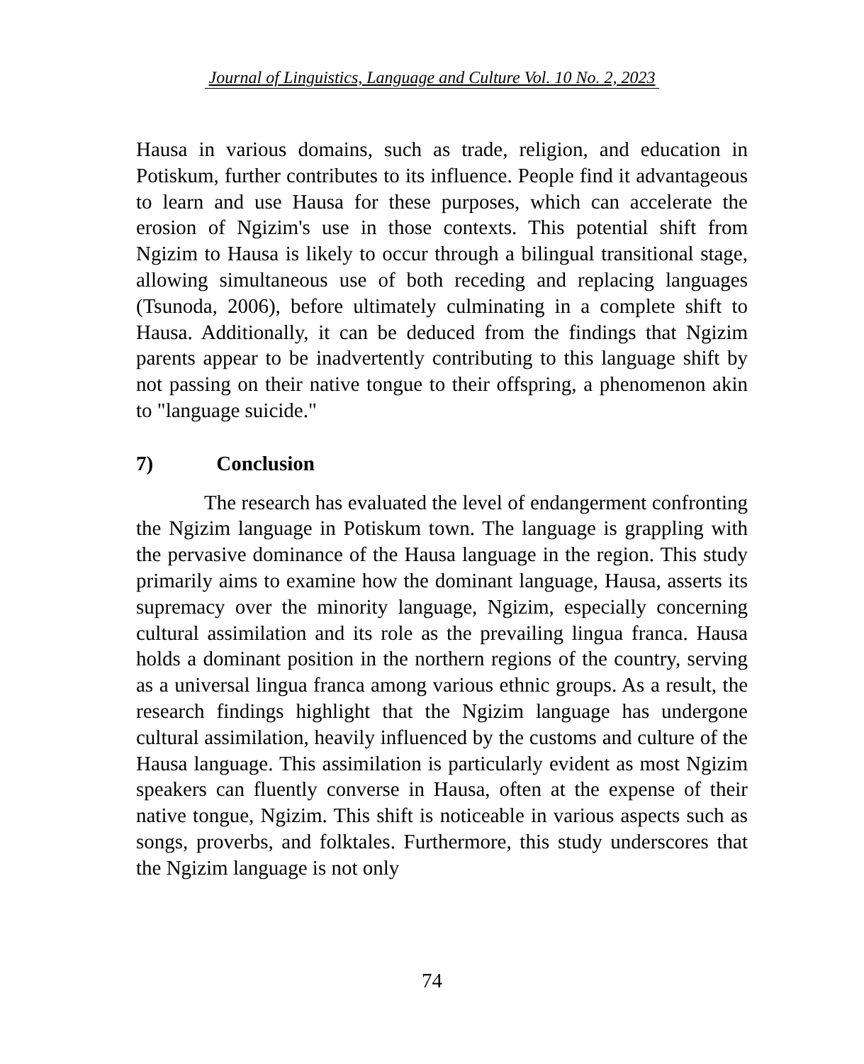Journal of Linguistics, Language and Culture Vol. 10 No. 2, 2023
Hausa in various domains, such as trade, religion, and education in Potiskum, further contributes to its influence. People find it advantageous to learn and use Hausa for these purposes, which can accelerate the erosion of Ngizim's use in those contexts. This potential shift from Ngizim to Hausa is likely to occur through a bilingual transitional stage, allowing simultaneous use of both receding and replacing languages (Tsunoda, 2006), before ultimately culminating in a complete shift to Hausa. Additionally, it can be deduced from the findings that Ngizim parents appear to be inadvertently contributing to this language shift by not passing on their native tongue to their offspring, a phenomenon akin to "language suicide."
7) Conclusion
The research has evaluated the level of endangerment confronting the Ngizim language in Potiskum town. The language is grappling with the pervasive dominance of the Hausa language in the region. This study primarily aims to examine how the dominant language, Hausa, asserts its supremacy over the minority language, Ngizim, especially concerning cultural assimilation and its role as the prevailing lingua franca. Hausa holds a dominant position in the northern regions of the country, serving as a universal lingua franca among various ethnic groups. As a result, the research findings highlight that the Ngizim language has undergone cultural assimilation, heavily influenced by the customs and culture of the Hausa language. This assimilation is particularly evident as most Ngizim speakers can fluently converse in Hausa, often at the expense of their native tongue, Ngizim. This shift is noticeable in various aspects such as songs, proverbs, and folktales. Furthermore, this study underscores that the Ngizim language is not only
74